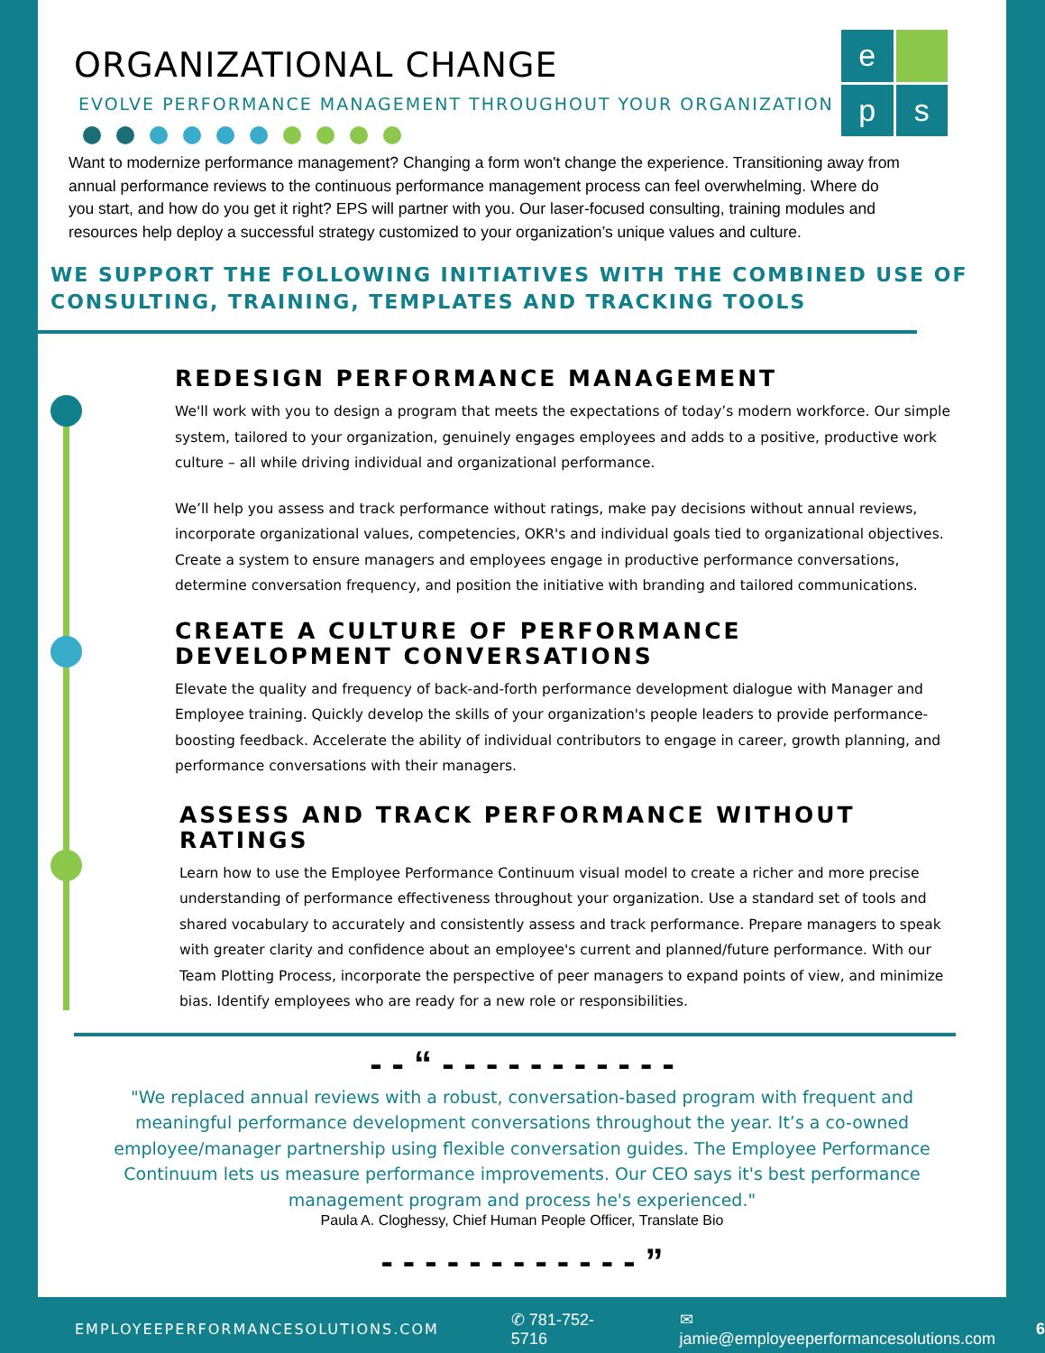e
p
s
ORGANIZATIONAL CHANGE
EVOLVE PERFORMANCE MANAGEMENT THROUGHOUT YOUR ORGANIZATION
Want to modernize performance management? Changing a form won't change the experience. Transitioning away from annual performance reviews to the continuous performance management process can feel overwhelming. Where do you start, and how do you get it right? EPS will partner with you. Our laser-focused consulting, training modules and resources help deploy a successful strategy customized to your organization’s unique values and culture.
WE SUPPORT THE FOLLOWING INITIATIVES WITH THE COMBINED USE OF CONSULTING, TRAINING, TEMPLATES AND TRACKING TOOLS
REDESIGN PERFORMANCE MANAGEMENT
We'll work with you to design a program that meets the expectations of today’s modern workforce. Our simple system, tailored to your organization, genuinely engages employees and adds to a positive, productive work culture – all while driving individual and organizational performance.
We’ll help you assess and track performance without ratings, make pay decisions without annual reviews, incorporate organizational values, competencies, OKR's and individual goals tied to organizational objectives. Create a system to ensure managers and employees engage in productive performance conversations, determine conversation frequency, and position the initiative with branding and tailored communications.
CREATE A CULTURE OF PERFORMANCE DEVELOPMENT CONVERSATIONS
Elevate the quality and frequency of back-and-forth performance development dialogue with Manager and Employee training. Quickly develop the skills of your organization's people leaders to provide performance-boosting feedback. Accelerate the ability of individual contributors to engage in career, growth planning, and performance conversations with their managers.
ASSESS AND TRACK PERFORMANCE WITHOUT RATINGS
Learn how to use the Employee Performance Continuum visual model to create a richer and more precise understanding of performance effectiveness throughout your organization. Use a standard set of tools and shared vocabulary to accurately and consistently assess and track performance. Prepare managers to speak with greater clarity and confidence about an employee's current and planned/future performance. With our Team Plotting Process, incorporate the perspective of peer managers to expand points of view, and minimize bias. Identify employees who are ready for a new role or responsibilities.
- - “ - - - - - - - - - - -
"We replaced annual reviews with a robust, conversation-based program with frequent and meaningful performance development conversations throughout the year. It’s a co-owned employee/manager partnership using flexible conversation guides. The Employee Performance Continuum lets us measure performance improvements. Our CEO says it's best performance management program and process he's experienced."
Paula A. Cloghessy, Chief Human People Officer, Translate Bio
- - - - - - - - - - - - ”
EMPLOYEEPERFORMANCESOLUTIONS.COM ✆ 781-752-5716 ✉ jamie@employeeperformancesolutions.com 6